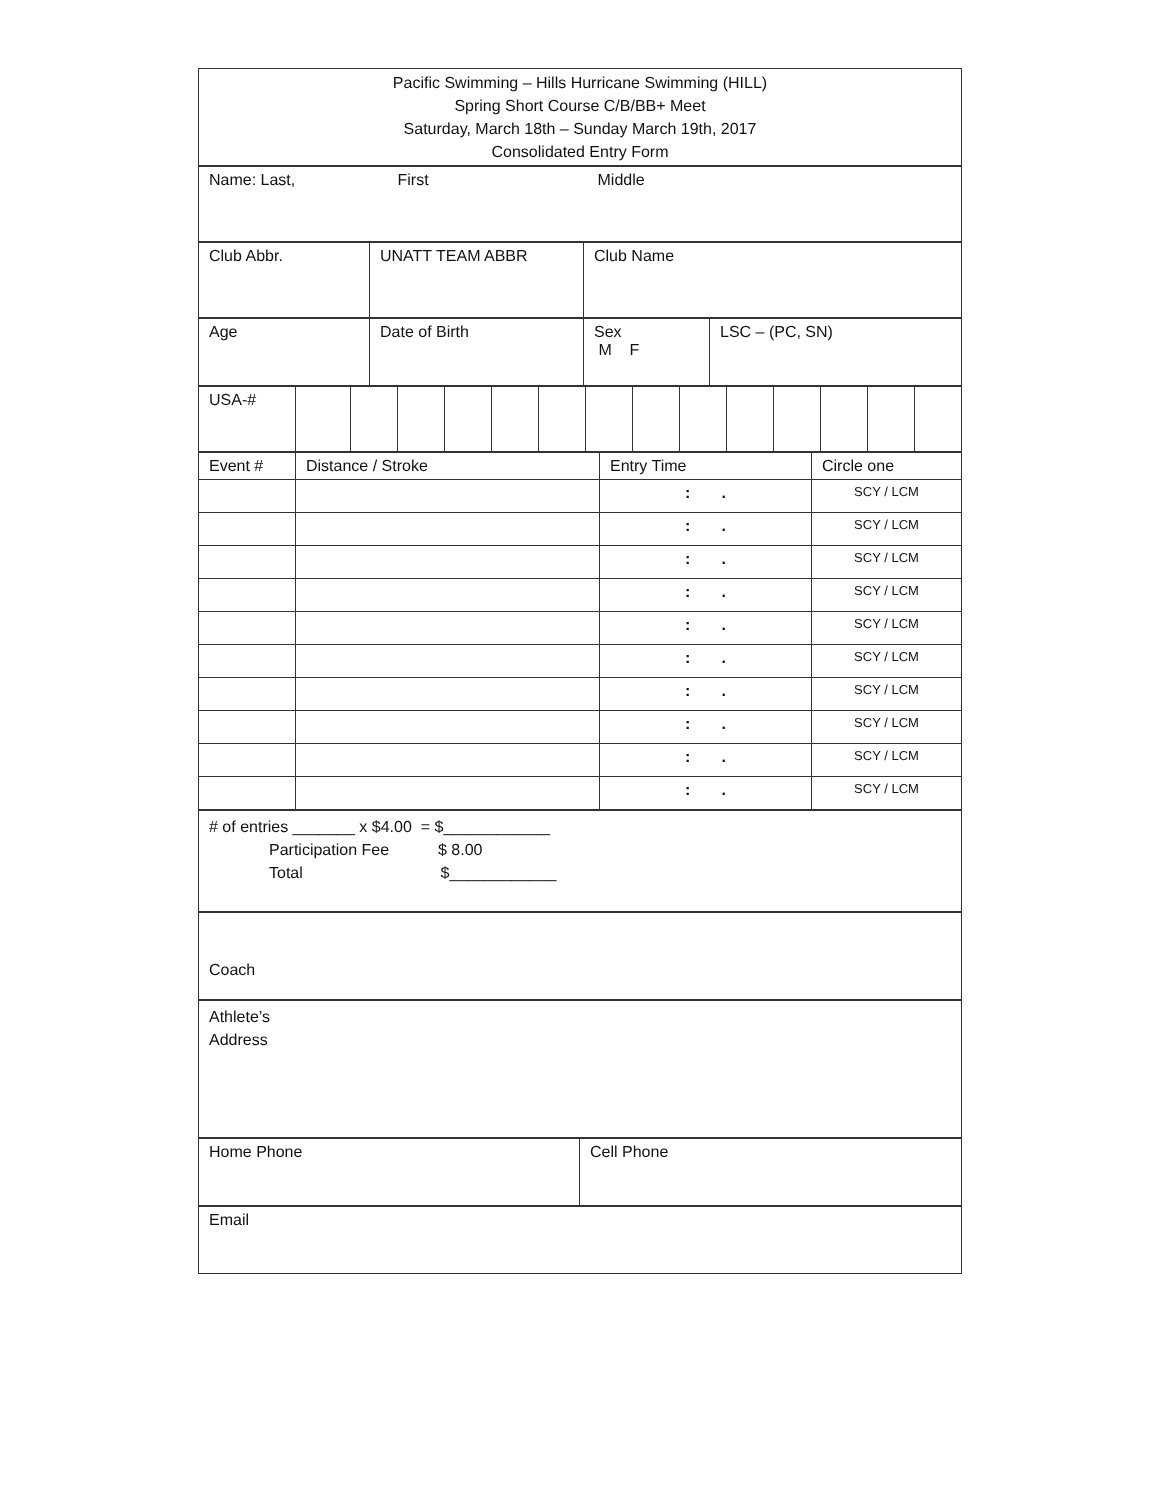| Pacific Swimming – Hills Hurricane Swimming (HILL) Spring Short Course C/B/BB+ Meet Saturday, March 18th – Sunday March 19th, 2017 Consolidated Entry Form |
| Name: Last, First Middle |
| Club Abbr. | UNATT TEAM ABBR | Club Name |
| Age | Date of Birth | Sex M F | LSC – (PC, SN) |
| USA-# | | | | | | | | | | | | | | |
| Event # | Distance / Stroke | Entry Time | Circle one |
| | | : . | SCY / LCM |
| | | : . | SCY / LCM |
| | | : . | SCY / LCM |
| | | : . | SCY / LCM |
| | | : . | SCY / LCM |
| | | : . | SCY / LCM |
| | | : . | SCY / LCM |
| | | : . | SCY / LCM |
| | | : . | SCY / LCM |
| | | : . | SCY / LCM |
| # of entries _______ x $4.00 = $____________ Participation Fee $ 8.00 Total $____________ |
| Coach |
| Athlete’s Address |
| Home Phone | Cell Phone |
| Email |